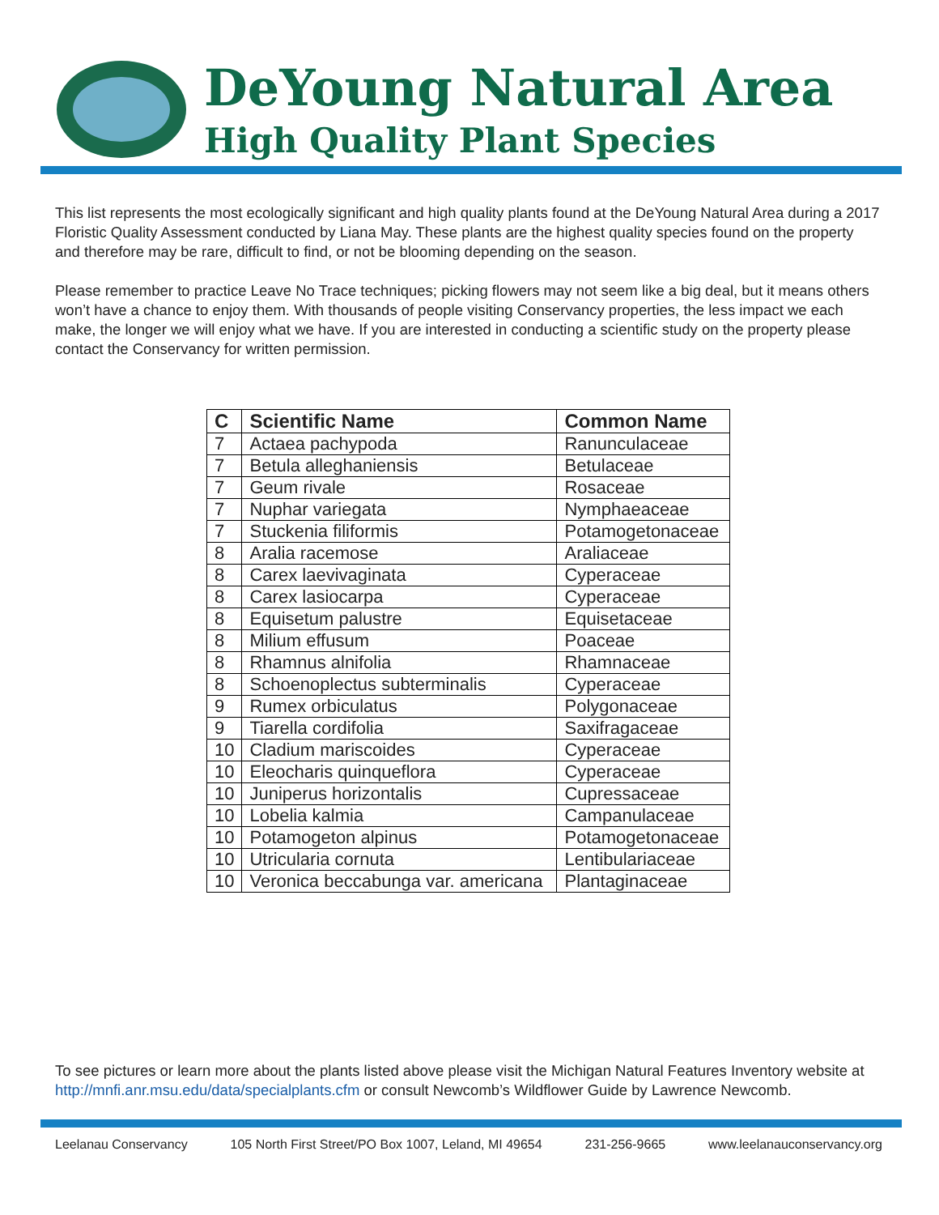DeYoung Natural Area
High Quality Plant Species
This list represents the most ecologically significant and high quality plants found at the DeYoung Natural Area during a 2017 Floristic Quality Assessment conducted by Liana May. These plants are the highest quality species found on the property and therefore may be rare, difficult to find, or not be blooming depending on the season.
Please remember to practice Leave No Trace techniques; picking flowers may not seem like a big deal, but it means others won’t have a chance to enjoy them. With thousands of people visiting Conservancy properties, the less impact we each make, the longer we will enjoy what we have. If you are interested in conducting a scientific study on the property please contact the Conservancy for written permission.
| C | Scientific Name | Common Name |
| --- | --- | --- |
| 7 | Actaea pachypoda | Ranunculaceae |
| 7 | Betula alleghaniensis | Betulaceae |
| 7 | Geum rivale | Rosaceae |
| 7 | Nuphar variegata | Nymphaeaceae |
| 7 | Stuckenia filiformis | Potamogetonaceae |
| 8 | Aralia racemose | Araliaceae |
| 8 | Carex laevivaginata | Cyperaceae |
| 8 | Carex lasiocarpa | Cyperaceae |
| 8 | Equisetum palustre | Equisetaceae |
| 8 | Milium effusum | Poaceae |
| 8 | Rhamnus alnifolia | Rhamnaceae |
| 8 | Schoenoplectus subterminalis | Cyperaceae |
| 9 | Rumex orbiculatus | Polygonaceae |
| 9 | Tiarella cordifolia | Saxifragaceae |
| 10 | Cladium mariscoides | Cyperaceae |
| 10 | Eleocharis quinqueflora | Cyperaceae |
| 10 | Juniperus horizontalis | Cupressaceae |
| 10 | Lobelia kalmia | Campanulaceae |
| 10 | Potamogeton alpinus | Potamogetonaceae |
| 10 | Utricularia cornuta | Lentibulariaceae |
| 10 | Veronica beccabunga var. americana | Plantaginaceae |
To see pictures or learn more about the plants listed above please visit the Michigan Natural Features Inventory website at http://mnfi.anr.msu.edu/data/specialplants.cfm or consult Newcomb’s Wildflower Guide by Lawrence Newcomb.
Leelanau Conservancy 105 North First Street/PO Box 1007, Leland, MI 49654 231-256-9665 www.leelanauconservancy.org